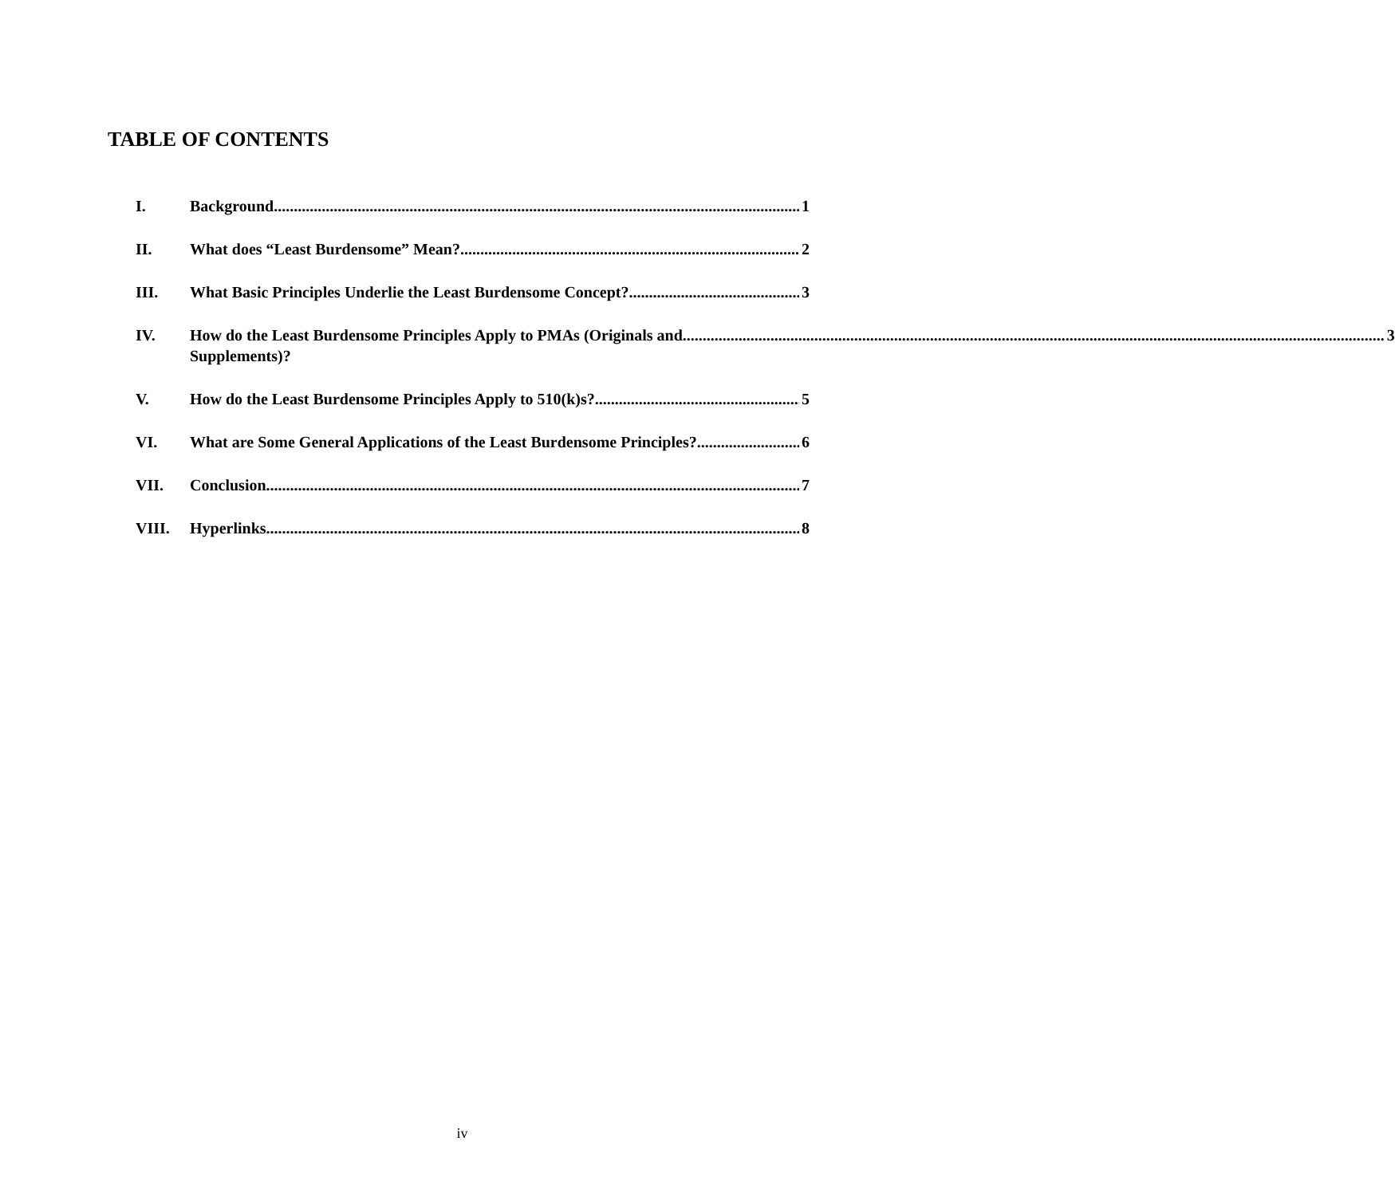TABLE OF CONTENTS
I. Background 1
II. What does “Least Burdensome” Mean? 2
III. What Basic Principles Underlie the Least Burdensome Concept? 3
IV. How do the Least Burdensome Principles Apply to PMAs (Originals and 3
Supplements)?
V. How do the Least Burdensome Principles Apply to 510(k)s? 5
VI. What are Some General Applications of the Least Burdensome Principles? 6
VII. Conclusion 7
VIII. Hyperlinks 8
iv